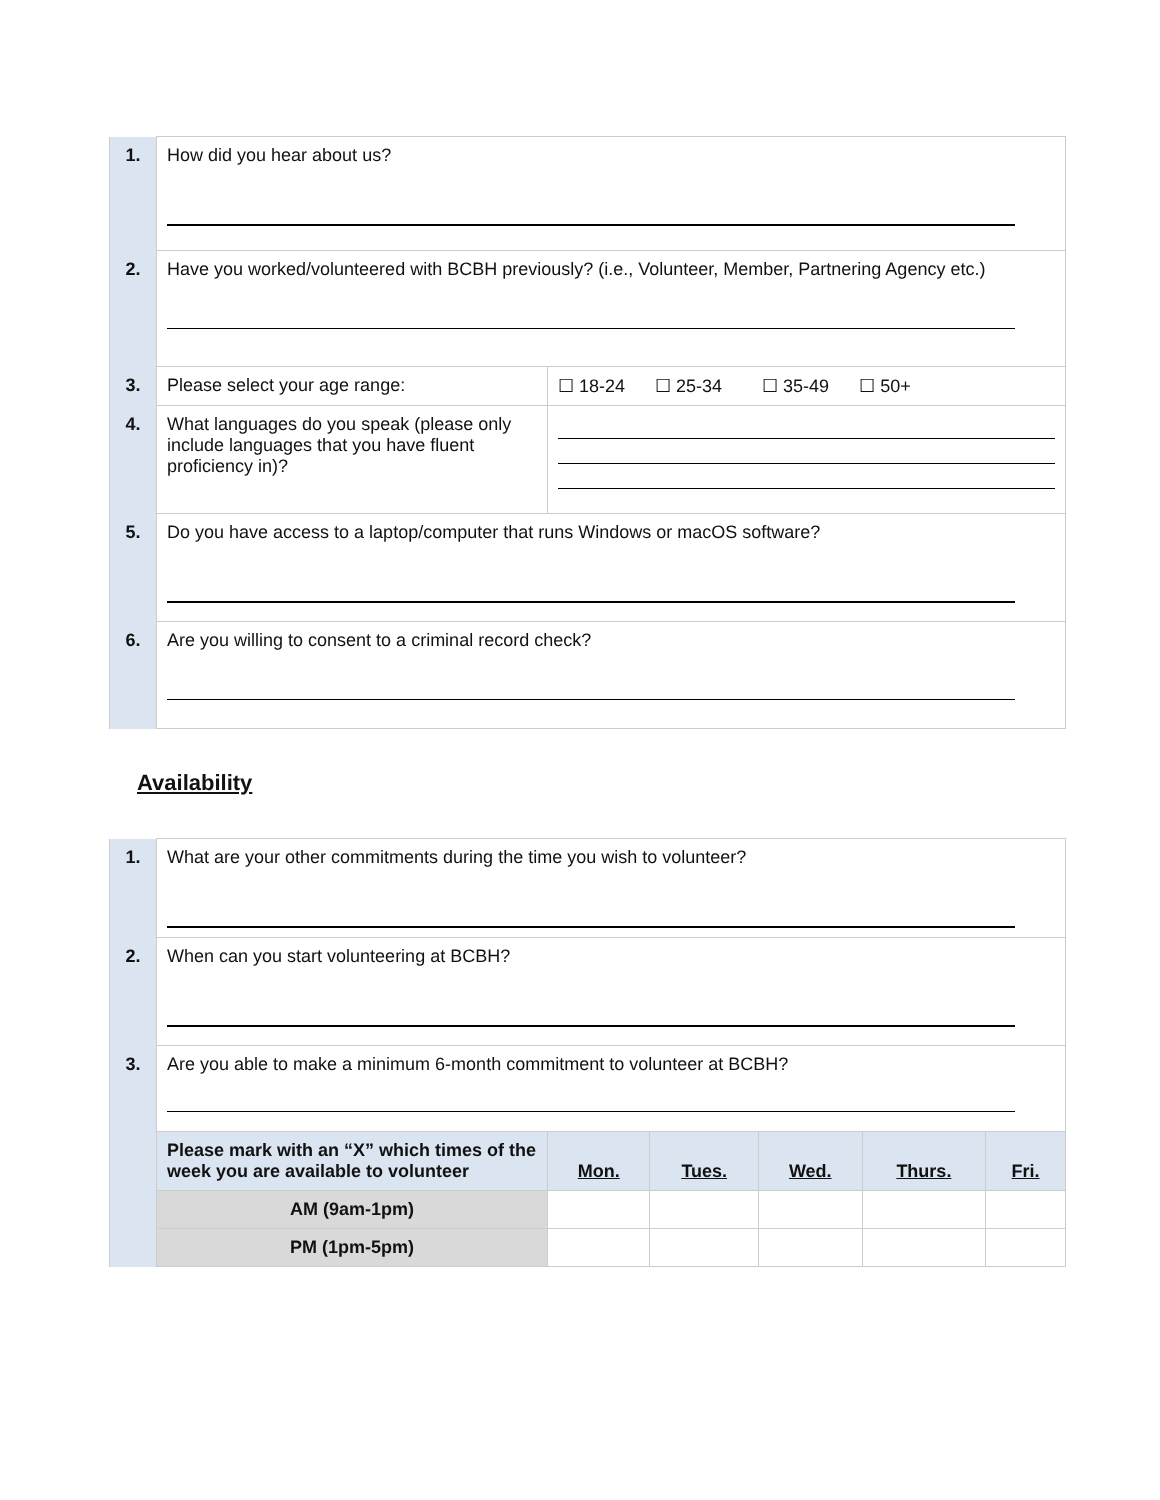| 1. | How did you hear about us? | |
| 2. | Have you worked/volunteered with BCBH previously? (i.e., Volunteer, Member, Partnering Agency etc.) | |
| 3. | Please select your age range: | ☐ 18-24 ☐ 25-34 ☐ 35-49 ☐ 50+ |
| 4. | What languages do you speak (please only include languages that you have fluent proficiency in)? | |
| 5. | Do you have access to a laptop/computer that runs Windows or macOS software? | |
| 6. | Are you willing to consent to a criminal record check? | |
Availability
| 1. | What are your other commitments during the time you wish to volunteer? | | | | | |
| 2. | When can you start volunteering at BCBH? | | | | | |
| 3. | Are you able to make a minimum 6-month commitment to volunteer at BCBH? | | | | | |
| | Please mark with an “X” which times of the week you are available to volunteer | Mon. | Tues. | Wed. | Thurs. | Fri. |
| | AM (9am-1pm) | | | | | |
| | PM (1pm-5pm) | | | | | |